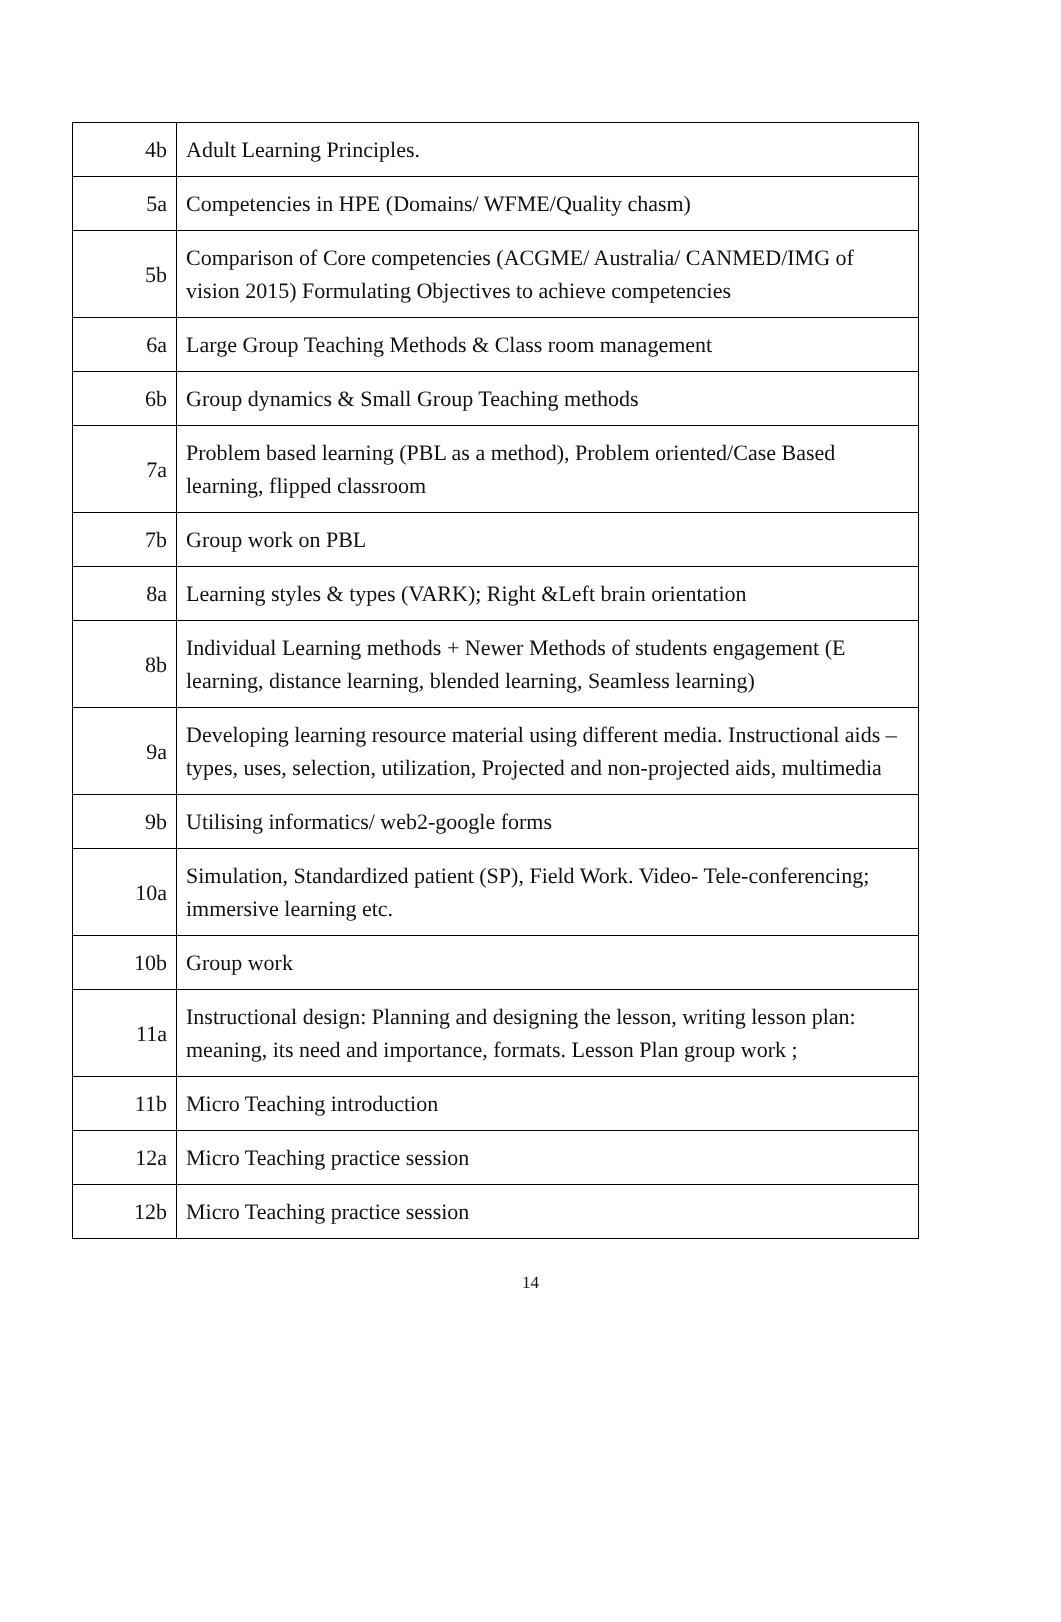| 4b | Adult Learning Principles. |
| 5a | Competencies in HPE (Domains/ WFME/Quality chasm) |
| 5b | Comparison of Core competencies (ACGME/ Australia/ CANMED/IMG of vision 2015) Formulating Objectives to achieve competencies |
| 6a | Large Group Teaching Methods & Class room management |
| 6b | Group dynamics & Small Group Teaching methods |
| 7a | Problem based learning (PBL as a method), Problem oriented/Case Based learning, flipped classroom |
| 7b | Group work on PBL |
| 8a | Learning styles & types (VARK); Right &Left brain orientation |
| 8b | Individual Learning methods + Newer Methods of students engagement (E learning, distance learning, blended learning, Seamless learning) |
| 9a | Developing learning resource material using different media. Instructional aids – types, uses, selection, utilization, Projected and non-projected aids, multimedia |
| 9b | Utilising informatics/ web2-google forms |
| 10a | Simulation, Standardized patient (SP), Field Work. Video- Tele-conferencing; immersive learning etc. |
| 10b | Group work |
| 11a | Instructional design: Planning and designing the lesson, writing lesson plan: meaning, its need and importance, formats. Lesson Plan group work ; |
| 11b | Micro Teaching introduction |
| 12a | Micro Teaching practice session |
| 12b | Micro Teaching practice session |
14